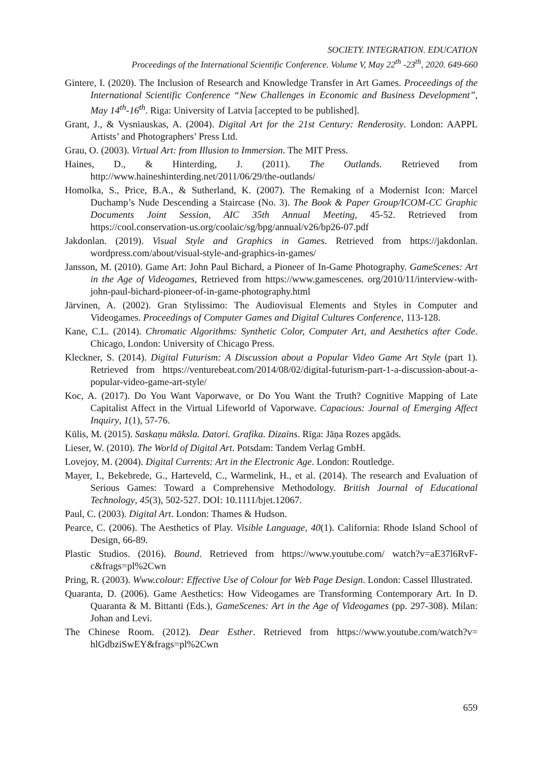SOCIETY. INTEGRATION. EDUCATION
Proceedings of the International Scientific Conference. Volume V, May 22<sup>th</sup> -23<sup>th</sup>, 2020. 649-660
Gintere, I. (2020). The Inclusion of Research and Knowledge Transfer in Art Games. Proceedings of the International Scientific Conference “New Challenges in Economic and Business Development”, May 14<sup>th</sup>-16<sup>th</sup>. Riga: University of Latvia [accepted to be published].
Grant, J., & Vysniauskas, A. (2004). Digital Art for the 21st Century: Renderosity. London: AAPPL Artists’ and Photographers’ Press Ltd.
Grau, O. (2003). Virtual Art: from Illusion to Immersion. The MIT Press.
Haines, D., & Hinterding, J. (2011). The Outlands. Retrieved from http://www.haineshinterding.net/2011/06/29/the-outlands/
Homolka, S., Price, B.A., & Sutherland, K. (2007). The Remaking of a Modernist Icon: Marcel Duchamp’s Nude Descending a Staircase (No. 3). The Book & Paper Group/ICOM-CC Graphic Documents Joint Session, AIC 35th Annual Meeting, 45-52. Retrieved from https://cool.conservation-us.org/coolaic/sg/bpg/annual/v26/bp26-07.pdf
Jakdonlan. (2019). Visual Style and Graphics in Games. Retrieved from https://jakdonlan. wordpress.com/about/visual-style-and-graphics-in-games/
Jansson, M. (2010). Game Art: John Paul Bichard, a Pioneer of In-Game Photography. GameScenes: Art in the Age of Videogames, Retrieved from https://www.gamescenes. org/2010/11/interview-with-john-paul-bichard-pioneer-of-in-game-photography.html
Järvinen, A. (2002). Gran Stylissimo: The Audiovisual Elements and Styles in Computer and Videogames. Proceedings of Computer Games and Digital Cultures Conference, 113-128.
Kane, C.L. (2014). Chromatic Algorithms: Synthetic Color, Computer Art, and Aesthetics after Code. Chicago, London: University of Chicago Press.
Kleckner, S. (2014). Digital Futurism: A Discussion about a Popular Video Game Art Style (part 1). Retrieved from https://venturebeat.com/2014/08/02/digital-futurism-part-1-a-discussion-about-a-popular-video-game-art-style/
Koc, A. (2017). Do You Want Vaporwave, or Do You Want the Truth? Cognitive Mapping of Late Capitalist Affect in the Virtual Lifeworld of Vaporwave. Capacious: Journal of Emerging Affect Inquiry, 1(1), 57-76.
Kūlis, M. (2015). Saskaņu māksla. Datori. Grafika. Dizains. Rīga: Jāņa Rozes apgāds.
Lieser, W. (2010). The World of Digital Art. Potsdam: Tandem Verlag GmbH.
Lovejoy, M. (2004). Digital Currents: Art in the Electronic Age. London: Routledge.
Mayer, I., Bekebrede, G., Harteveld, C., Warmelink, H., et al. (2014). The research and Evaluation of Serious Games: Toward a Comprehensive Methodology. British Journal of Educational Technology, 45(3), 502-527. DOI: 10.1111/bjet.12067.
Paul, C. (2003). Digital Art. London: Thames & Hudson.
Pearce, C. (2006). The Aesthetics of Play. Visible Language, 40(1). California: Rhode Island School of Design, 66-89.
Plastic Studios. (2016). Bound. Retrieved from https://www.youtube.com/ watch?v=aE37l6RvF-c&frags=pl%2Cwn
Pring, R. (2003). Www.colour: Effective Use of Colour for Web Page Design. London: Cassel Illustrated.
Quaranta, D. (2006). Game Aesthetics: How Videogames are Transforming Contemporary Art. In D. Quaranta & M. Bittanti (Eds.), GameScenes: Art in the Age of Videogames (pp. 297-308). Milan: Johan and Levi.
The Chinese Room. (2012). Dear Esther. Retrieved from https://www.youtube.com/watch?v= hlGdbziSwEY&frags=pl%2Cwn
659